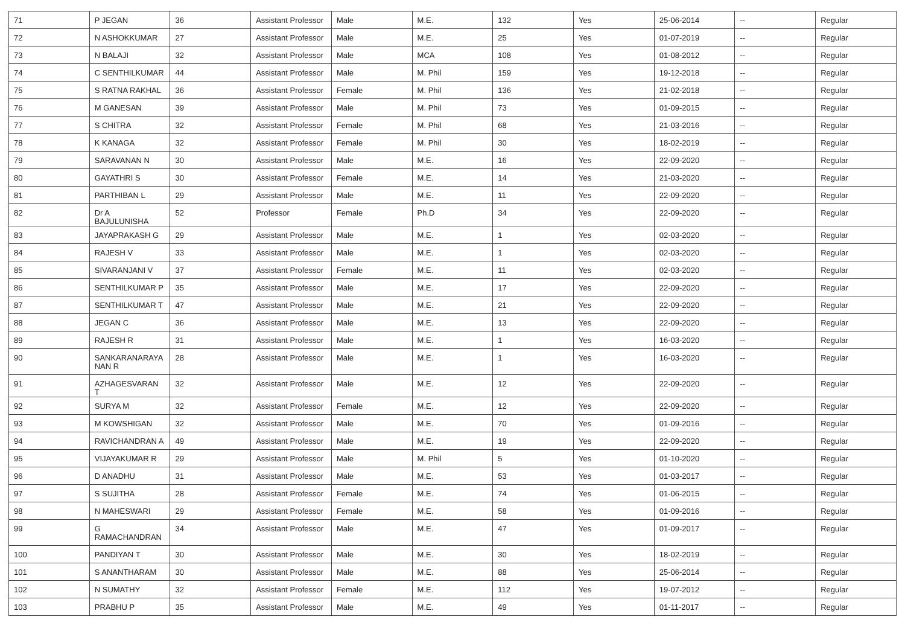| 71 | P JEGAN | 36 | Assistant Professor | Male | M.E. | 132 | Yes | 25-06-2014 | -- | Regular |
| 72 | N ASHOKKUMAR | 27 | Assistant Professor | Male | M.E. | 25 | Yes | 01-07-2019 | -- | Regular |
| 73 | N BALAJI | 32 | Assistant Professor | Male | MCA | 108 | Yes | 01-08-2012 | -- | Regular |
| 74 | C SENTHILKUMAR | 44 | Assistant Professor | Male | M. Phil | 159 | Yes | 19-12-2018 | -- | Regular |
| 75 | S RATNA RAKHAL | 36 | Assistant Professor | Female | M. Phil | 136 | Yes | 21-02-2018 | -- | Regular |
| 76 | M GANESAN | 39 | Assistant Professor | Male | M. Phil | 73 | Yes | 01-09-2015 | -- | Regular |
| 77 | S CHITRA | 32 | Assistant Professor | Female | M. Phil | 68 | Yes | 21-03-2016 | -- | Regular |
| 78 | K KANAGA | 32 | Assistant Professor | Female | M. Phil | 30 | Yes | 18-02-2019 | -- | Regular |
| 79 | SARAVANAN N | 30 | Assistant Professor | Male | M.E. | 16 | Yes | 22-09-2020 | -- | Regular |
| 80 | GAYATHRI S | 30 | Assistant Professor | Female | M.E. | 14 | Yes | 21-03-2020 | -- | Regular |
| 81 | PARTHIBAN L | 29 | Assistant Professor | Male | M.E. | 11 | Yes | 22-09-2020 | -- | Regular |
| 82 | Dr A BAJULUNISHA | 52 | Professor | Female | Ph.D | 34 | Yes | 22-09-2020 | -- | Regular |
| 83 | JAYAPRAKASH G | 29 | Assistant Professor | Male | M.E. | 1 | Yes | 02-03-2020 | -- | Regular |
| 84 | RAJESH V | 33 | Assistant Professor | Male | M.E. | 1 | Yes | 02-03-2020 | -- | Regular |
| 85 | SIVARANJANI V | 37 | Assistant Professor | Female | M.E. | 11 | Yes | 02-03-2020 | -- | Regular |
| 86 | SENTHILKUMAR P | 35 | Assistant Professor | Male | M.E. | 17 | Yes | 22-09-2020 | -- | Regular |
| 87 | SENTHILKUMAR T | 47 | Assistant Professor | Male | M.E. | 21 | Yes | 22-09-2020 | -- | Regular |
| 88 | JEGAN C | 36 | Assistant Professor | Male | M.E. | 13 | Yes | 22-09-2020 | -- | Regular |
| 89 | RAJESH R | 31 | Assistant Professor | Male | M.E. | 1 | Yes | 16-03-2020 | -- | Regular |
| 90 | SANKARANARAYA NAN R | 28 | Assistant Professor | Male | M.E. | 1 | Yes | 16-03-2020 | -- | Regular |
| 91 | AZHAGESVARAN T | 32 | Assistant Professor | Male | M.E. | 12 | Yes | 22-09-2020 | -- | Regular |
| 92 | SURYA M | 32 | Assistant Professor | Female | M.E. | 12 | Yes | 22-09-2020 | -- | Regular |
| 93 | M KOWSHIGAN | 32 | Assistant Professor | Male | M.E. | 70 | Yes | 01-09-2016 | -- | Regular |
| 94 | RAVICHANDRAN A | 49 | Assistant Professor | Male | M.E. | 19 | Yes | 22-09-2020 | -- | Regular |
| 95 | VIJAYAKUMAR R | 29 | Assistant Professor | Male | M. Phil | 5 | Yes | 01-10-2020 | -- | Regular |
| 96 | D ANADHU | 31 | Assistant Professor | Male | M.E. | 53 | Yes | 01-03-2017 | -- | Regular |
| 97 | S SUJITHA | 28 | Assistant Professor | Female | M.E. | 74 | Yes | 01-06-2015 | -- | Regular |
| 98 | N MAHESWARI | 29 | Assistant Professor | Female | M.E. | 58 | Yes | 01-09-2016 | -- | Regular |
| 99 | G RAMACHANDRAN | 34 | Assistant Professor | Male | M.E. | 47 | Yes | 01-09-2017 | -- | Regular |
| 100 | PANDIYAN T | 30 | Assistant Professor | Male | M.E. | 30 | Yes | 18-02-2019 | -- | Regular |
| 101 | S ANANTHARAM | 30 | Assistant Professor | Male | M.E. | 88 | Yes | 25-06-2014 | -- | Regular |
| 102 | N SUMATHY | 32 | Assistant Professor | Female | M.E. | 112 | Yes | 19-07-2012 | -- | Regular |
| 103 | PRABHU P | 35 | Assistant Professor | Male | M.E. | 49 | Yes | 01-11-2017 | -- | Regular |